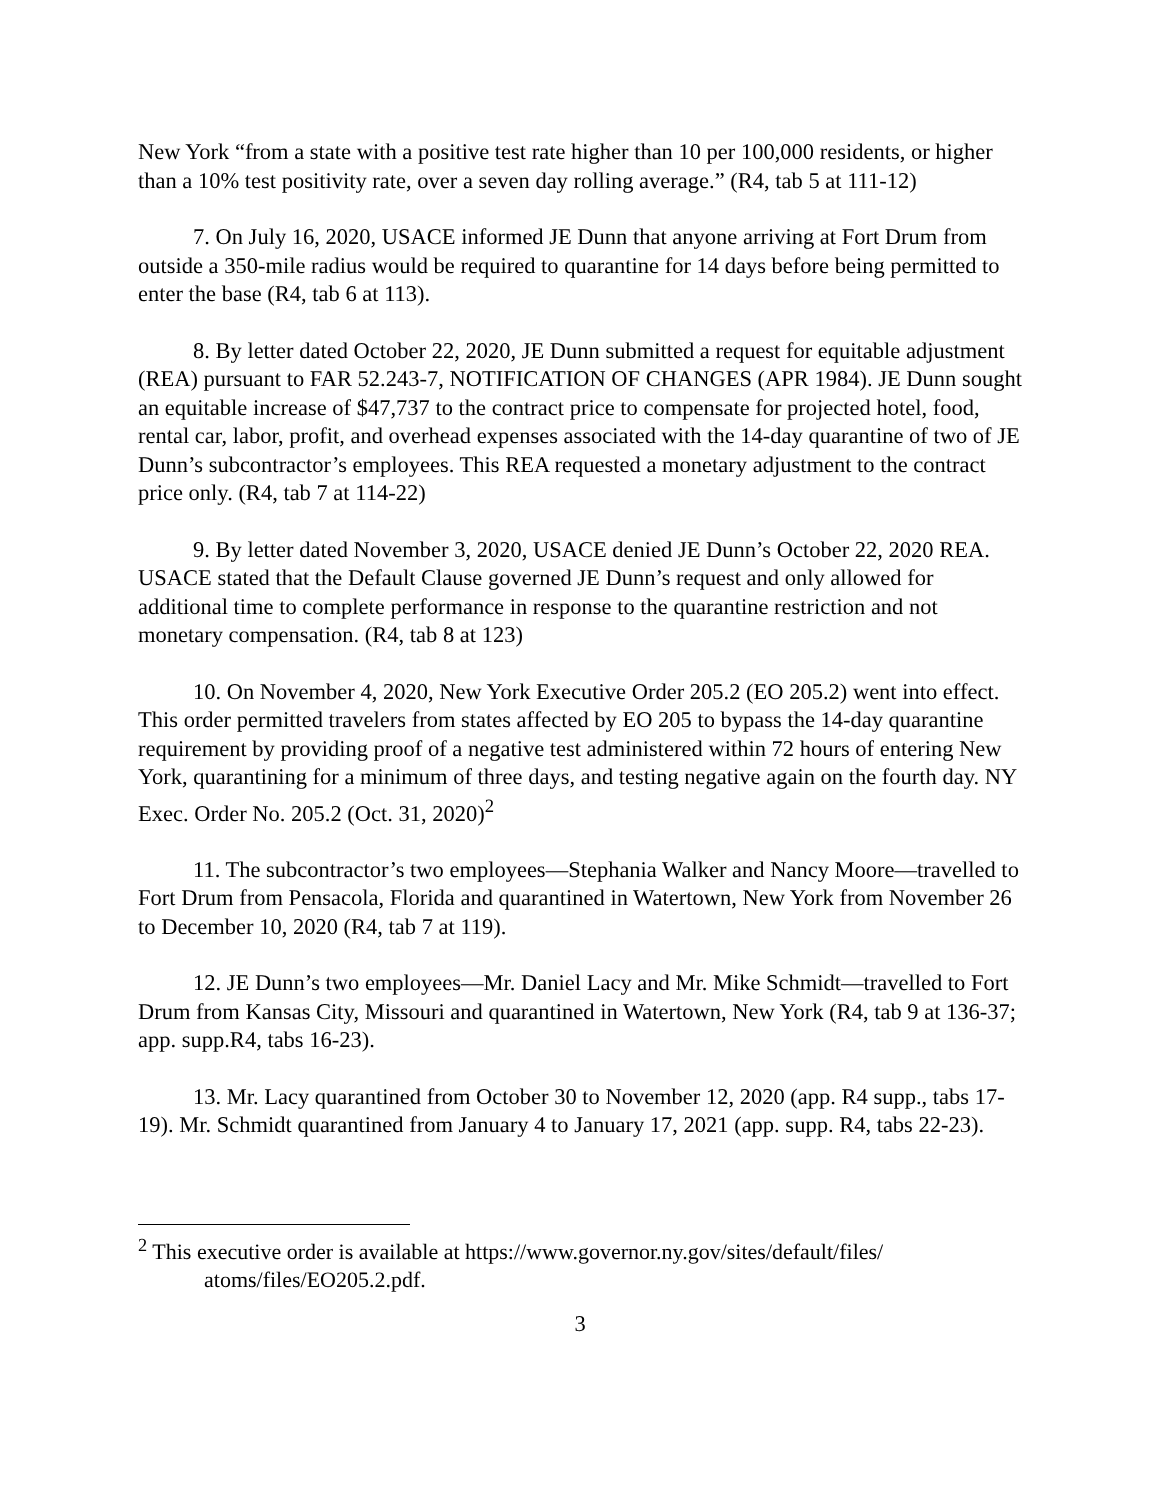New York “from a state with a positive test rate higher than 10 per 100,000 residents, or higher than a 10% test positivity rate, over a seven day rolling average.” (R4, tab 5 at 111-12)
7. On July 16, 2020, USACE informed JE Dunn that anyone arriving at Fort Drum from outside a 350-mile radius would be required to quarantine for 14 days before being permitted to enter the base (R4, tab 6 at 113).
8. By letter dated October 22, 2020, JE Dunn submitted a request for equitable adjustment (REA) pursuant to FAR 52.243-7, NOTIFICATION OF CHANGES (APR 1984). JE Dunn sought an equitable increase of $47,737 to the contract price to compensate for projected hotel, food, rental car, labor, profit, and overhead expenses associated with the 14-day quarantine of two of JE Dunn’s subcontractor’s employees. This REA requested a monetary adjustment to the contract price only. (R4, tab 7 at 114-22)
9. By letter dated November 3, 2020, USACE denied JE Dunn’s October 22, 2020 REA. USACE stated that the Default Clause governed JE Dunn’s request and only allowed for additional time to complete performance in response to the quarantine restriction and not monetary compensation. (R4, tab 8 at 123)
10. On November 4, 2020, New York Executive Order 205.2 (EO 205.2) went into effect. This order permitted travelers from states affected by EO 205 to bypass the 14-day quarantine requirement by providing proof of a negative test administered within 72 hours of entering New York, quarantining for a minimum of three days, and testing negative again on the fourth day. NY Exec. Order No. 205.2 (Oct. 31, 2020)<sup>2</sup>
11. The subcontractor’s two employees—Stephania Walker and Nancy Moore—travelled to Fort Drum from Pensacola, Florida and quarantined in Watertown, New York from November 26 to December 10, 2020 (R4, tab 7 at 119).
12. JE Dunn’s two employees—Mr. Daniel Lacy and Mr. Mike Schmidt—travelled to Fort Drum from Kansas City, Missouri and quarantined in Watertown, New York (R4, tab 9 at 136-37; app. supp.R4, tabs 16-23).
13. Mr. Lacy quarantined from October 30 to November 12, 2020 (app. R4 supp., tabs 17-19). Mr. Schmidt quarantined from January 4 to January 17, 2021 (app. supp. R4, tabs 22-23).
<sup>2</sup> This executive order is available at https://www.governor.ny.gov/sites/default/files/ atoms/files/EO205.2.pdf.
3